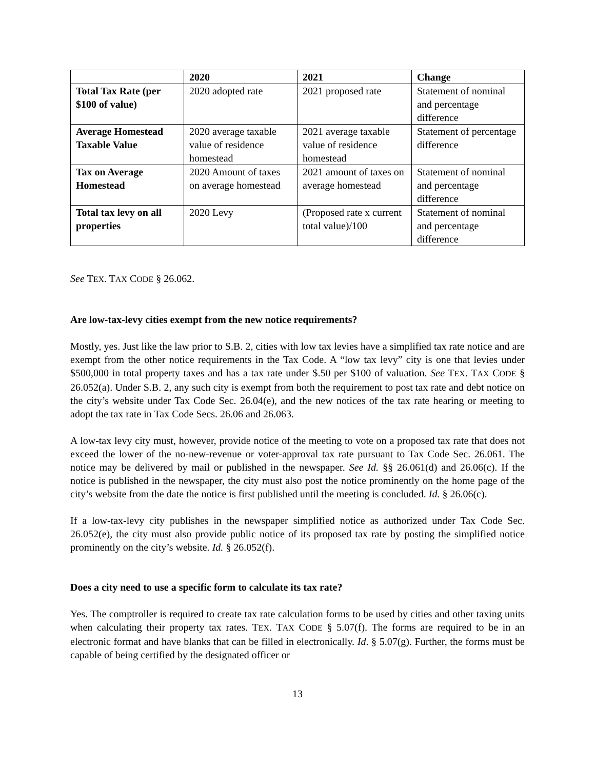| | 2020 | 2021 | Change |
| --- | --- | --- | --- |
| Total Tax Rate (per $100 of value) | 2020 adopted rate | 2021 proposed rate | Statement of nominal and percentage difference |
| Average Homestead Taxable Value | 2020 average taxable value of residence homestead | 2021 average taxable value of residence homestead | Statement of percentage difference |
| Tax on Average Homestead | 2020 Amount of taxes on average homestead | 2021 amount of taxes on average homestead | Statement of nominal and percentage difference |
| Total tax levy on all properties | 2020 Levy | (Proposed rate x current total value)/100 | Statement of nominal and percentage difference |
See TEX. TAX CODE § 26.062.
Are low-tax-levy cities exempt from the new notice requirements?
Mostly, yes. Just like the law prior to S.B. 2, cities with low tax levies have a simplified tax rate notice and are exempt from the other notice requirements in the Tax Code. A “low tax levy” city is one that levies under $500,000 in total property taxes and has a tax rate under $.50 per $100 of valuation. See TEX. TAX CODE § 26.052(a). Under S.B. 2, any such city is exempt from both the requirement to post tax rate and debt notice on the city’s website under Tax Code Sec. 26.04(e), and the new notices of the tax rate hearing or meeting to adopt the tax rate in Tax Code Secs. 26.06 and 26.063.
A low-tax levy city must, however, provide notice of the meeting to vote on a proposed tax rate that does not exceed the lower of the no-new-revenue or voter-approval tax rate pursuant to Tax Code Sec. 26.061. The notice may be delivered by mail or published in the newspaper. See Id. §§ 26.061(d) and 26.06(c). If the notice is published in the newspaper, the city must also post the notice prominently on the home page of the city’s website from the date the notice is first published until the meeting is concluded. Id. § 26.06(c).
If a low-tax-levy city publishes in the newspaper simplified notice as authorized under Tax Code Sec. 26.052(e), the city must also provide public notice of its proposed tax rate by posting the simplified notice prominently on the city’s website. Id. § 26.052(f).
Does a city need to use a specific form to calculate its tax rate?
Yes. The comptroller is required to create tax rate calculation forms to be used by cities and other taxing units when calculating their property tax rates. TEX. TAX CODE § 5.07(f). The forms are required to be in an electronic format and have blanks that can be filled in electronically. Id. § 5.07(g). Further, the forms must be capable of being certified by the designated officer or
13